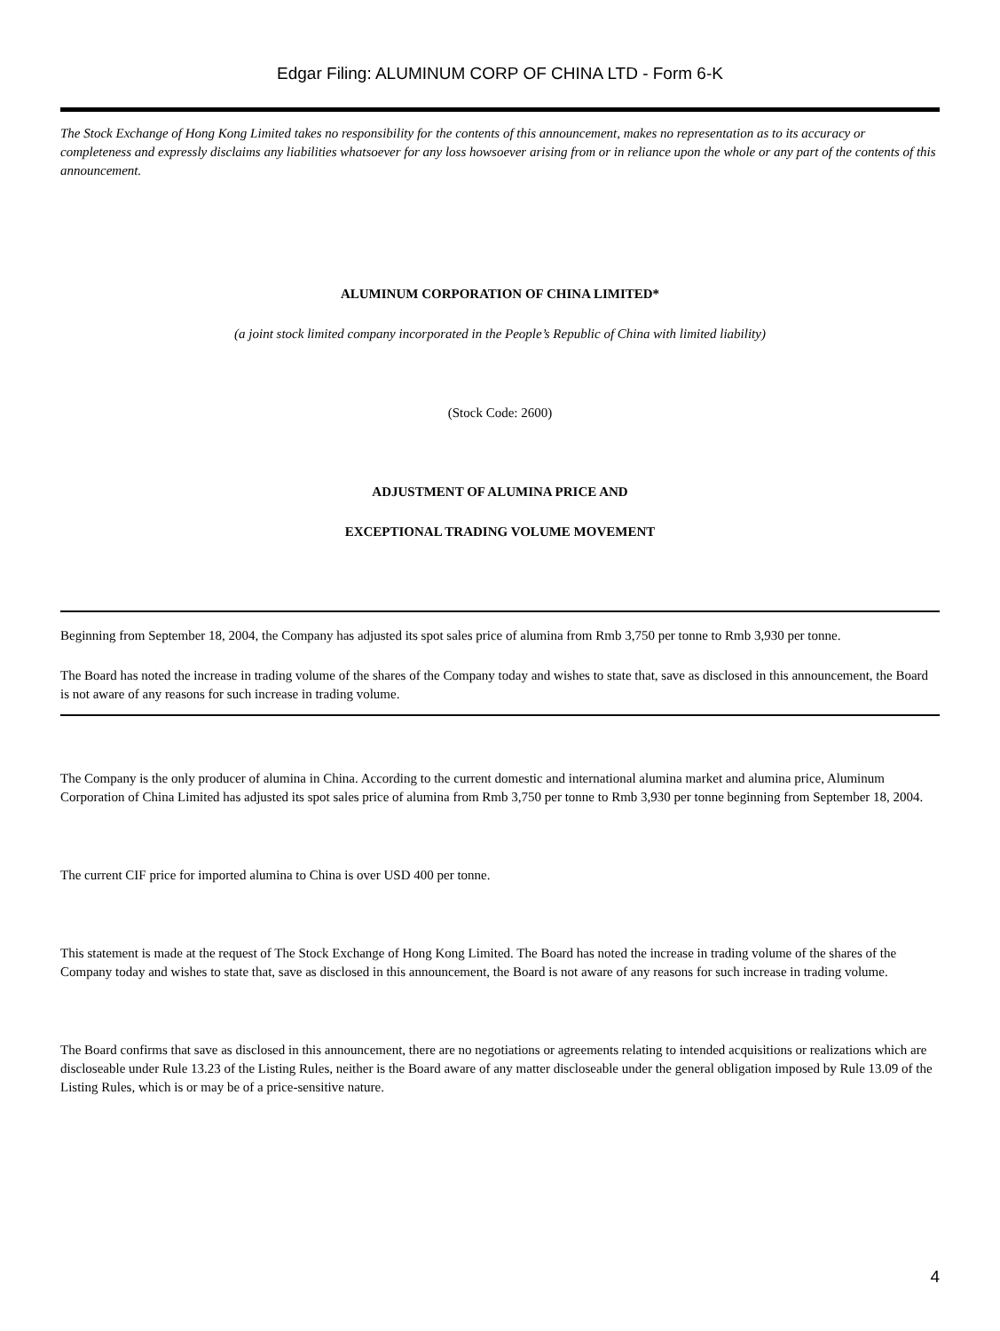Edgar Filing: ALUMINUM CORP OF CHINA LTD - Form 6-K
The Stock Exchange of Hong Kong Limited takes no responsibility for the contents of this announcement, makes no representation as to its accuracy or completeness and expressly disclaims any liabilities whatsoever for any loss howsoever arising from or in reliance upon the whole or any part of the contents of this announcement.
ALUMINUM CORPORATION OF CHINA LIMITED*
(a joint stock limited company incorporated in the People’s Republic of China with limited liability)
(Stock Code: 2600)
ADJUSTMENT OF ALUMINA PRICE AND
EXCEPTIONAL TRADING VOLUME MOVEMENT
Beginning from September 18, 2004, the Company has adjusted its spot sales price of alumina from Rmb 3,750 per tonne to Rmb 3,930 per tonne.
The Board has noted the increase in trading volume of the shares of the Company today and wishes to state that, save as disclosed in this announcement, the Board is not aware of any reasons for such increase in trading volume.
The Company is the only producer of alumina in China. According to the current domestic and international alumina market and alumina price, Aluminum Corporation of China Limited has adjusted its spot sales price of alumina from Rmb 3,750 per tonne to Rmb 3,930 per tonne beginning from September 18, 2004.
The current CIF price for imported alumina to China is over USD 400 per tonne.
This statement is made at the request of The Stock Exchange of Hong Kong Limited. The Board has noted the increase in trading volume of the shares of the Company today and wishes to state that, save as disclosed in this announcement, the Board is not aware of any reasons for such increase in trading volume.
The Board confirms that save as disclosed in this announcement, there are no negotiations or agreements relating to intended acquisitions or realizations which are discloseable under Rule 13.23 of the Listing Rules, neither is the Board aware of any matter discloseable under the general obligation imposed by Rule 13.09 of the Listing Rules, which is or may be of a price-sensitive nature.
4